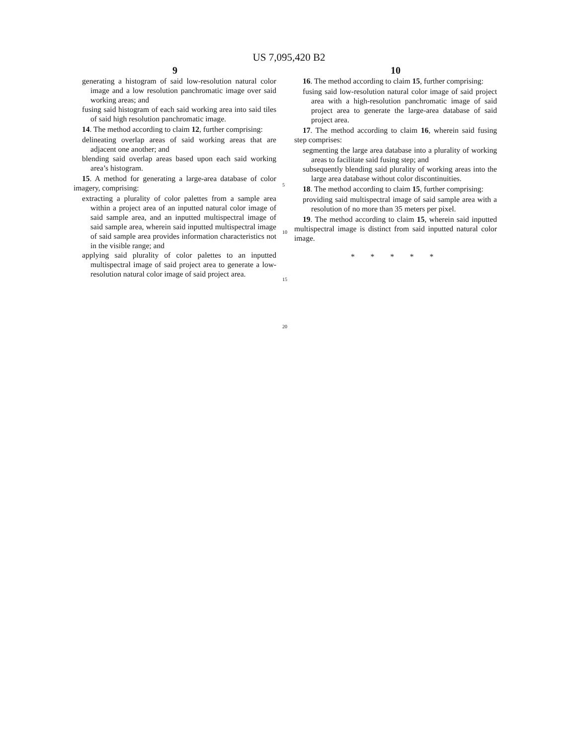US 7,095,420 B2
9
generating a histogram of said low-resolution natural color image and a low resolution panchromatic image over said working areas; and
fusing said histogram of each said working area into said tiles of said high resolution panchromatic image.
14. The method according to claim 12, further comprising:
delineating overlap areas of said working areas that are adjacent one another; and
blending said overlap areas based upon each said working area’s histogram.
15. A method for generating a large-area database of color imagery, comprising:
extracting a plurality of color palettes from a sample area within a project area of an inputted natural color image of said sample area, and an inputted multispectral image of said sample area, wherein said inputted multispectral image of said sample area provides information characteristics not in the visible range; and
applying said plurality of color palettes to an inputted multispectral image of said project area to generate a low-resolution natural color image of said project area.
5
10
15
20
10
16. The method according to claim 15, further comprising:
fusing said low-resolution natural color image of said project area with a high-resolution panchromatic image of said project area to generate the large-area database of said project area.
17. The method according to claim 16, wherein said fusing step comprises:
segmenting the large area database into a plurality of working areas to facilitate said fusing step; and
subsequently blending said plurality of working areas into the large area database without color discontinuities.
18. The method according to claim 15, further comprising:
providing said multispectral image of said sample area with a resolution of no more than 35 meters per pixel.
19. The method according to claim 15, wherein said inputted multispectral image is distinct from said inputted natural color image.
* * * * *